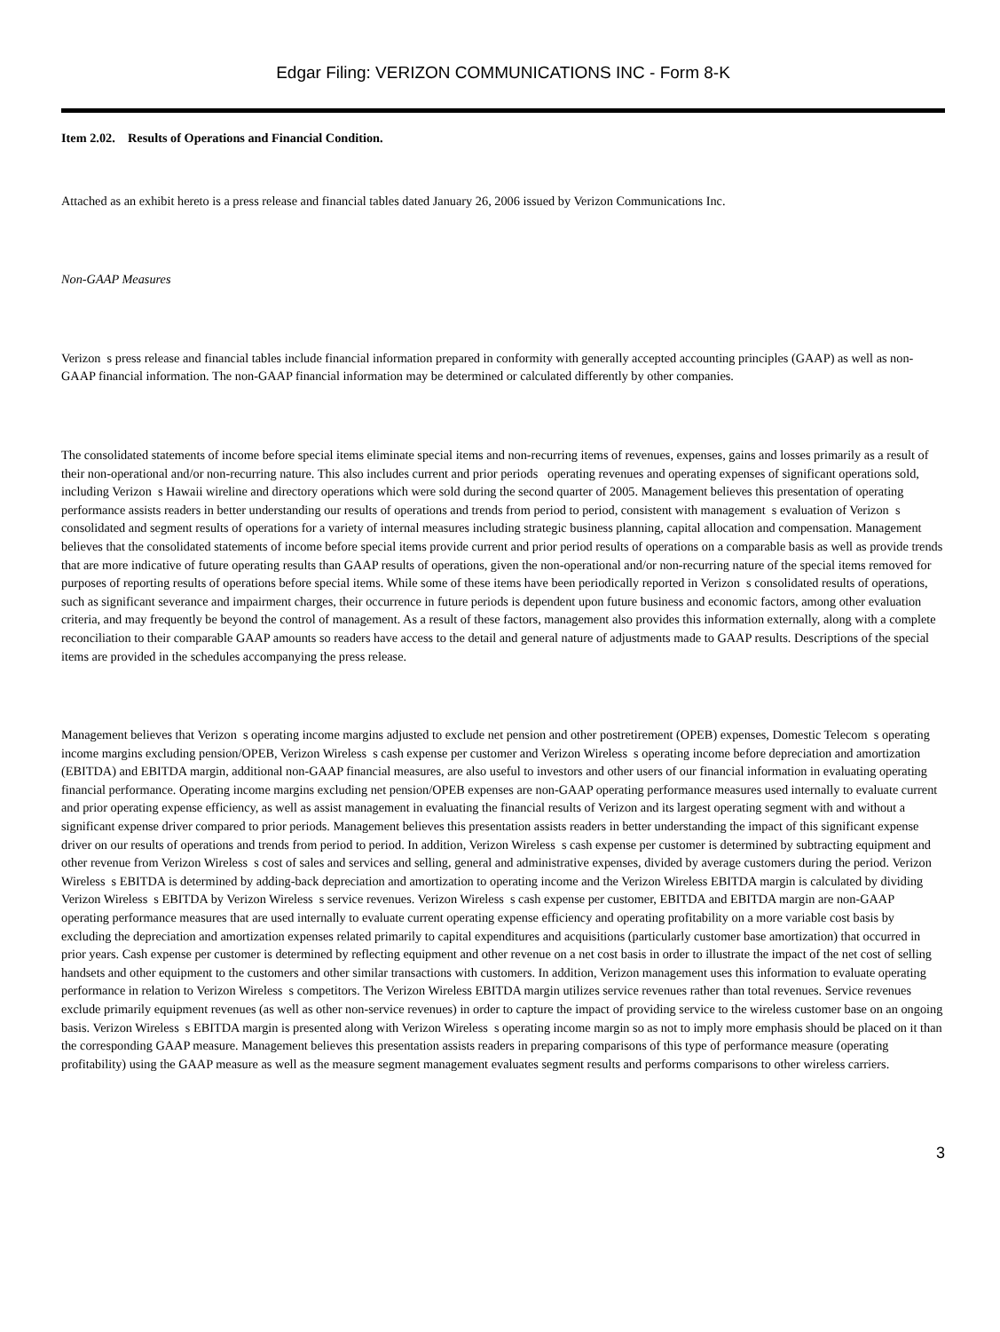Edgar Filing: VERIZON COMMUNICATIONS INC - Form 8-K
Item 2.02. Results of Operations and Financial Condition.
Attached as an exhibit hereto is a press release and financial tables dated January 26, 2006 issued by Verizon Communications Inc.
Non-GAAP Measures
Verizon s press release and financial tables include financial information prepared in conformity with generally accepted accounting principles (GAAP) as well as non-GAAP financial information. The non-GAAP financial information may be determined or calculated differently by other companies.
The consolidated statements of income before special items eliminate special items and non-recurring items of revenues, expenses, gains and losses primarily as a result of their non-operational and/or non-recurring nature. This also includes current and prior periods operating revenues and operating expenses of significant operations sold, including Verizon s Hawaii wireline and directory operations which were sold during the second quarter of 2005. Management believes this presentation of operating performance assists readers in better understanding our results of operations and trends from period to period, consistent with management s evaluation of Verizon s consolidated and segment results of operations for a variety of internal measures including strategic business planning, capital allocation and compensation. Management believes that the consolidated statements of income before special items provide current and prior period results of operations on a comparable basis as well as provide trends that are more indicative of future operating results than GAAP results of operations, given the non-operational and/or non-recurring nature of the special items removed for purposes of reporting results of operations before special items. While some of these items have been periodically reported in Verizon s consolidated results of operations, such as significant severance and impairment charges, their occurrence in future periods is dependent upon future business and economic factors, among other evaluation criteria, and may frequently be beyond the control of management. As a result of these factors, management also provides this information externally, along with a complete reconciliation to their comparable GAAP amounts so readers have access to the detail and general nature of adjustments made to GAAP results. Descriptions of the special items are provided in the schedules accompanying the press release.
Management believes that Verizon s operating income margins adjusted to exclude net pension and other postretirement (OPEB) expenses, Domestic Telecom s operating income margins excluding pension/OPEB, Verizon Wireless s cash expense per customer and Verizon Wireless s operating income before depreciation and amortization (EBITDA) and EBITDA margin, additional non-GAAP financial measures, are also useful to investors and other users of our financial information in evaluating operating financial performance. Operating income margins excluding net pension/OPEB expenses are non-GAAP operating performance measures used internally to evaluate current and prior operating expense efficiency, as well as assist management in evaluating the financial results of Verizon and its largest operating segment with and without a significant expense driver compared to prior periods. Management believes this presentation assists readers in better understanding the impact of this significant expense driver on our results of operations and trends from period to period. In addition, Verizon Wireless s cash expense per customer is determined by subtracting equipment and other revenue from Verizon Wireless s cost of sales and services and selling, general and administrative expenses, divided by average customers during the period. Verizon Wireless s EBITDA is determined by adding-back depreciation and amortization to operating income and the Verizon Wireless EBITDA margin is calculated by dividing Verizon Wireless s EBITDA by Verizon Wireless s service revenues. Verizon Wireless s cash expense per customer, EBITDA and EBITDA margin are non-GAAP operating performance measures that are used internally to evaluate current operating expense efficiency and operating profitability on a more variable cost basis by excluding the depreciation and amortization expenses related primarily to capital expenditures and acquisitions (particularly customer base amortization) that occurred in prior years. Cash expense per customer is determined by reflecting equipment and other revenue on a net cost basis in order to illustrate the impact of the net cost of selling handsets and other equipment to the customers and other similar transactions with customers. In addition, Verizon management uses this information to evaluate operating performance in relation to Verizon Wireless s competitors. The Verizon Wireless EBITDA margin utilizes service revenues rather than total revenues. Service revenues exclude primarily equipment revenues (as well as other non-service revenues) in order to capture the impact of providing service to the wireless customer base on an ongoing basis. Verizon Wireless s EBITDA margin is presented along with Verizon Wireless s operating income margin so as not to imply more emphasis should be placed on it than the corresponding GAAP measure. Management believes this presentation assists readers in preparing comparisons of this type of performance measure (operating profitability) using the GAAP measure as well as the measure segment management evaluates segment results and performs comparisons to other wireless carriers.
3